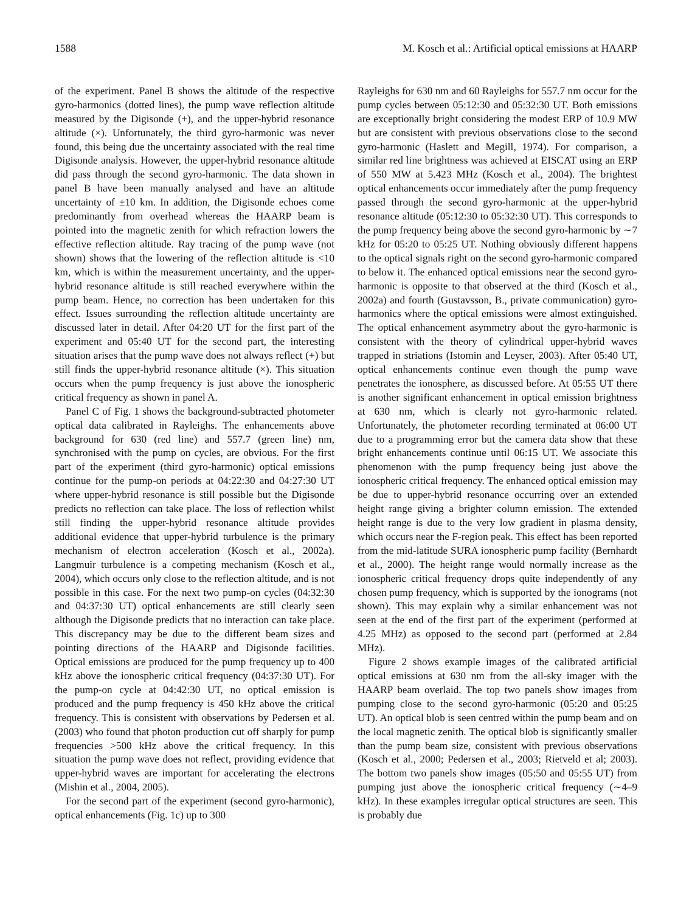1588 M. Kosch et al.: Artificial optical emissions at HAARP
of the experiment. Panel B shows the altitude of the respective gyro-harmonics (dotted lines), the pump wave reflection altitude measured by the Digisonde (+), and the upper-hybrid resonance altitude (×). Unfortunately, the third gyro-harmonic was never found, this being due the uncertainty associated with the real time Digisonde analysis. However, the upper-hybrid resonance altitude did pass through the second gyro-harmonic. The data shown in panel B have been manually analysed and have an altitude uncertainty of ±10 km. In addition, the Digisonde echoes come predominantly from overhead whereas the HAARP beam is pointed into the magnetic zenith for which refraction lowers the effective reflection altitude. Ray tracing of the pump wave (not shown) shows that the lowering of the reflection altitude is <10 km, which is within the measurement uncertainty, and the upper-hybrid resonance altitude is still reached everywhere within the pump beam. Hence, no correction has been undertaken for this effect. Issues surrounding the reflection altitude uncertainty are discussed later in detail. After 04:20 UT for the first part of the experiment and 05:40 UT for the second part, the interesting situation arises that the pump wave does not always reflect (+) but still finds the upper-hybrid resonance altitude (×). This situation occurs when the pump frequency is just above the ionospheric critical frequency as shown in panel A.
Panel C of Fig. 1 shows the background-subtracted photometer optical data calibrated in Rayleighs. The enhancements above background for 630 (red line) and 557.7 (green line) nm, synchronised with the pump on cycles, are obvious. For the first part of the experiment (third gyro-harmonic) optical emissions continue for the pump-on periods at 04:22:30 and 04:27:30 UT where upper-hybrid resonance is still possible but the Digisonde predicts no reflection can take place. The loss of reflection whilst still finding the upper-hybrid resonance altitude provides additional evidence that upper-hybrid turbulence is the primary mechanism of electron acceleration (Kosch et al., 2002a). Langmuir turbulence is a competing mechanism (Kosch et al., 2004), which occurs only close to the reflection altitude, and is not possible in this case. For the next two pump-on cycles (04:32:30 and 04:37:30 UT) optical enhancements are still clearly seen although the Digisonde predicts that no interaction can take place. This discrepancy may be due to the different beam sizes and pointing directions of the HAARP and Digisonde facilities. Optical emissions are produced for the pump frequency up to 400 kHz above the ionospheric critical frequency (04:37:30 UT). For the pump-on cycle at 04:42:30 UT, no optical emission is produced and the pump frequency is 450 kHz above the critical frequency. This is consistent with observations by Pedersen et al. (2003) who found that photon production cut off sharply for pump frequencies >500 kHz above the critical frequency. In this situation the pump wave does not reflect, providing evidence that upper-hybrid waves are important for accelerating the electrons (Mishin et al., 2004, 2005).
For the second part of the experiment (second gyro-harmonic), optical enhancements (Fig. 1c) up to 300
Rayleighs for 630 nm and 60 Rayleighs for 557.7 nm occur for the pump cycles between 05:12:30 and 05:32:30 UT. Both emissions are exceptionally bright considering the modest ERP of 10.9 MW but are consistent with previous observations close to the second gyro-harmonic (Haslett and Megill, 1974). For comparison, a similar red line brightness was achieved at EISCAT using an ERP of 550 MW at 5.423 MHz (Kosch et al., 2004). The brightest optical enhancements occur immediately after the pump frequency passed through the second gyro-harmonic at the upper-hybrid resonance altitude (05:12:30 to 05:32:30 UT). This corresponds to the pump frequency being above the second gyro-harmonic by ∼7 kHz for 05:20 to 05:25 UT. Nothing obviously different happens to the optical signals right on the second gyro-harmonic compared to below it. The enhanced optical emissions near the second gyro-harmonic is opposite to that observed at the third (Kosch et al., 2002a) and fourth (Gustavsson, B., private communication) gyro-harmonics where the optical emissions were almost extinguished. The optical enhancement asymmetry about the gyro-harmonic is consistent with the theory of cylindrical upper-hybrid waves trapped in striations (Istomin and Leyser, 2003). After 05:40 UT, optical enhancements continue even though the pump wave penetrates the ionosphere, as discussed before. At 05:55 UT there is another significant enhancement in optical emission brightness at 630 nm, which is clearly not gyro-harmonic related. Unfortunately, the photometer recording terminated at 06:00 UT due to a programming error but the camera data show that these bright enhancements continue until 06:15 UT. We associate this phenomenon with the pump frequency being just above the ionospheric critical frequency. The enhanced optical emission may be due to upper-hybrid resonance occurring over an extended height range giving a brighter column emission. The extended height range is due to the very low gradient in plasma density, which occurs near the F-region peak. This effect has been reported from the mid-latitude SURA ionospheric pump facility (Bernhardt et al., 2000). The height range would normally increase as the ionospheric critical frequency drops quite independently of any chosen pump frequency, which is supported by the ionograms (not shown). This may explain why a similar enhancement was not seen at the end of the first part of the experiment (performed at 4.25 MHz) as opposed to the second part (performed at 2.84 MHz).
Figure 2 shows example images of the calibrated artificial optical emissions at 630 nm from the all-sky imager with the HAARP beam overlaid. The top two panels show images from pumping close to the second gyro-harmonic (05:20 and 05:25 UT). An optical blob is seen centred within the pump beam and on the local magnetic zenith. The optical blob is significantly smaller than the pump beam size, consistent with previous observations (Kosch et al., 2000; Pedersen et al., 2003; Rietveld et al; 2003). The bottom two panels show images (05:50 and 05:55 UT) from pumping just above the ionospheric critical frequency (∼4–9 kHz). In these examples irregular optical structures are seen. This is probably due